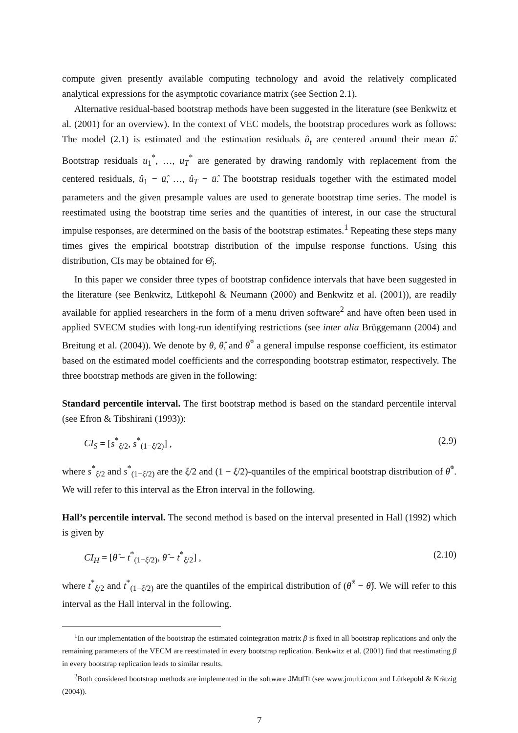compute given presently available computing technology and avoid the relatively complicated analytical expressions for the asymptotic covariance matrix (see Section 2.1).
Alternative residual-based bootstrap methods have been suggested in the literature (see Benkwitz et al. (2001) for an overview). In the context of VEC models, the bootstrap procedures work as follows: The model (2.1) is estimated and the estimation residuals û<sub>t</sub> are centered around their mean ū̂. Bootstrap residuals u<sub>1</sub><sup>*</sup>, …, u<sub>T</sub><sup>*</sup> are generated by drawing randomly with replacement from the centered residuals, û<sub>1</sub> − ū̂, …, û<sub>T</sub> − ū̂. The bootstrap residuals together with the estimated model parameters and the given presample values are used to generate bootstrap time series. The model is reestimated using the bootstrap time series and the quantities of interest, in our case the structural impulse responses, are determined on the basis of the bootstrap estimates.<sup>1</sup> Repeating these steps many times gives the empirical bootstrap distribution of the impulse response functions. Using this distribution, CIs may be obtained for Θ̂<sub>i</sub>.
In this paper we consider three types of bootstrap confidence intervals that have been suggested in the literature (see Benkwitz, Lütkepohl & Neumann (2000) and Benkwitz et al. (2001)), are readily available for applied researchers in the form of a menu driven software<sup>2</sup> and have often been used in applied SVECM studies with long-run identifying restrictions (see inter alia Brüggemann (2004) and Breitung et al. (2004)). We denote by θ, θ̂, and θ̂<sup>*</sup> a general impulse response coefficient, its estimator based on the estimated model coefficients and the corresponding bootstrap estimator, respectively. The three bootstrap methods are given in the following:
Standard percentile interval. The first bootstrap method is based on the standard percentile interval (see Efron & Tibshirani (1993)):
CI<sub>S</sub> = [s<sup>*</sup><sub>ξ/2</sub>, s<sup>*</sup><sub>(1−ξ/2)</sub>] , (2.9)
where s<sup>*</sup><sub>ξ/2</sub> and s<sup>*</sup><sub>(1−ξ/2)</sub> are the ξ/2 and (1 − ξ/2)-quantiles of the empirical bootstrap distribution of θ̂<sup>*</sup>. We will refer to this interval as the Efron interval in the following.
Hall’s percentile interval. The second method is based on the interval presented in Hall (1992) which is given by
CI<sub>H</sub> = [θ̂ − t<sup>*</sup><sub>(1−ξ/2)</sub>, θ̂ − t<sup>*</sup><sub>ξ/2</sub>] , (2.10)
where t<sup>*</sup><sub>ξ/2</sub> and t<sup>*</sup><sub>(1−ξ/2)</sub> are the quantiles of the empirical distribution of (θ̂<sup>*</sup> − θ̂). We will refer to this interval as the Hall interval in the following.
<sup>1</sup> In our implementation of the bootstrap the estimated cointegration matrix β is fixed in all bootstrap replications and only the remaining parameters of the VECM are reestimated in every bootstrap replication. Benkwitz et al. (2001) find that reestimating β in every bootstrap replication leads to similar results.
<sup>2</sup> Both considered bootstrap methods are implemented in the software JMulTi (see www.jmulti.com and Lütkepohl & Krätzig (2004)).
7